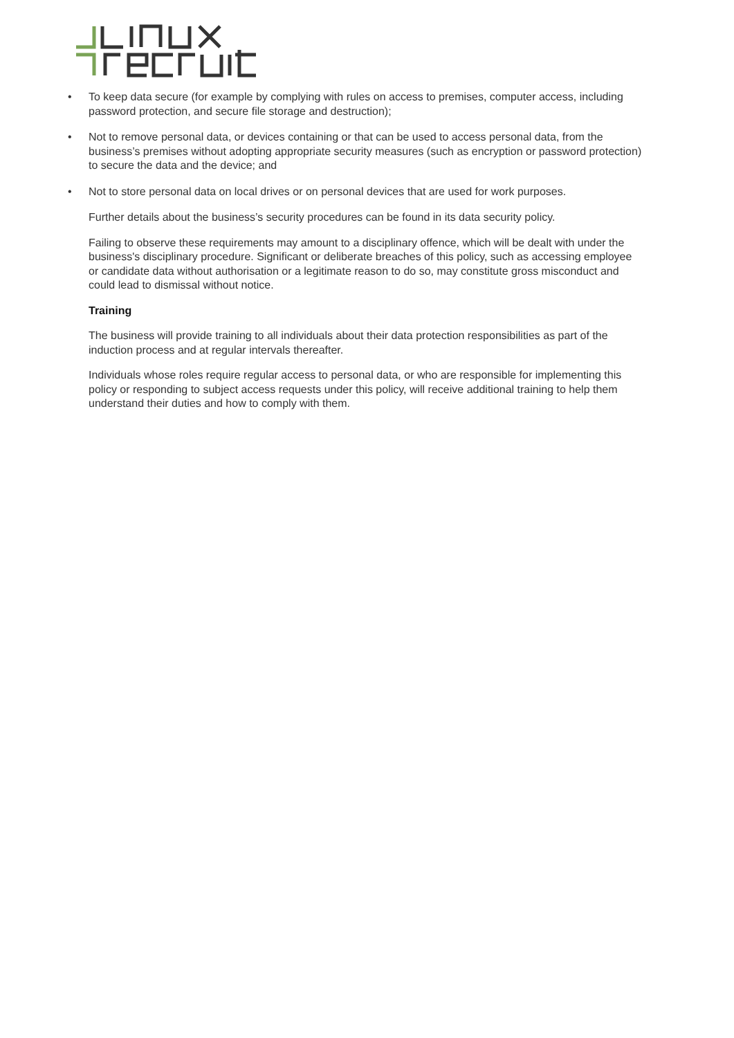• To keep data secure (for example by complying with rules on access to premises, computer access, including password protection, and secure file storage and destruction);
• Not to remove personal data, or devices containing or that can be used to access personal data, from the business’s premises without adopting appropriate security measures (such as encryption or password protection) to secure the data and the device; and
• Not to store personal data on local drives or on personal devices that are used for work purposes.
Further details about the business’s security procedures can be found in its data security policy.
Failing to observe these requirements may amount to a disciplinary offence, which will be dealt with under the business's disciplinary procedure. Significant or deliberate breaches of this policy, such as accessing employee or candidate data without authorisation or a legitimate reason to do so, may constitute gross misconduct and could lead to dismissal without notice.
Training
The business will provide training to all individuals about their data protection responsibilities as part of the induction process and at regular intervals thereafter.
Individuals whose roles require regular access to personal data, or who are responsible for implementing this policy or responding to subject access requests under this policy, will receive additional training to help them understand their duties and how to comply with them.